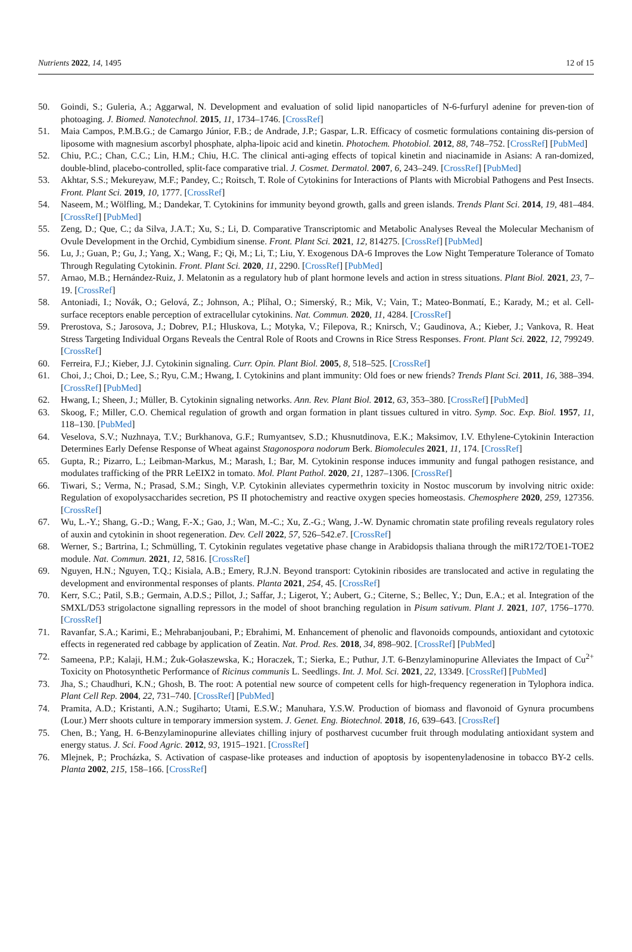Nutrients 2022, 14, 1495 12 of 15
50. Goindi, S.; Guleria, A.; Aggarwal, N. Development and evaluation of solid lipid nanoparticles of N-6-furfuryl adenine for preven-tion of photoaging. J. Biomed. Nanotechnol. 2015, 11, 1734–1746. [CrossRef]
51. Maia Campos, P.M.B.G.; de Camargo Júnior, F.B.; de Andrade, J.P.; Gaspar, L.R. Efficacy of cosmetic formulations containing dis-persion of liposome with magnesium ascorbyl phosphate, alpha-lipoic acid and kinetin. Photochem. Photobiol. 2012, 88, 748–752. [CrossRef] [PubMed]
52. Chiu, P.C.; Chan, C.C.; Lin, H.M.; Chiu, H.C. The clinical anti-aging effects of topical kinetin and niacinamide in Asians: A ran-domized, double-blind, placebo-controlled, split-face comparative trial. J. Cosmet. Dermatol. 2007, 6, 243–249. [CrossRef] [PubMed]
53. Akhtar, S.S.; Mekureyaw, M.F.; Pandey, C.; Roitsch, T. Role of Cytokinins for Interactions of Plants with Microbial Pathogens and Pest Insects. Front. Plant Sci. 2019, 10, 1777. [CrossRef]
54. Naseem, M.; Wölfling, M.; Dandekar, T. Cytokinins for immunity beyond growth, galls and green islands. Trends Plant Sci. 2014, 19, 481–484. [CrossRef] [PubMed]
55. Zeng, D.; Que, C.; da Silva, J.A.T.; Xu, S.; Li, D. Comparative Transcriptomic and Metabolic Analyses Reveal the Molecular Mechanism of Ovule Development in the Orchid, Cymbidium sinense. Front. Plant Sci. 2021, 12, 814275. [CrossRef] [PubMed]
56. Lu, J.; Guan, P.; Gu, J.; Yang, X.; Wang, F.; Qi, M.; Li, T.; Liu, Y. Exogenous DA-6 Improves the Low Night Temperature Tolerance of Tomato Through Regulating Cytokinin. Front. Plant Sci. 2020, 11, 2290. [CrossRef] [PubMed]
57. Arnao, M.B.; Hernández-Ruiz, J. Melatonin as a regulatory hub of plant hormone levels and action in stress situations. Plant Biol. 2021, 23, 7–19. [CrossRef]
58. Antoniadi, I.; Novák, O.; Gelová, Z.; Johnson, A.; Plíhal, O.; Simerský, R.; Mik, V.; Vain, T.; Mateo-Bonmatí, E.; Karady, M.; et al. Cell-surface receptors enable perception of extracellular cytokinins. Nat. Commun. 2020, 11, 4284. [CrossRef]
59. Prerostova, S.; Jarosova, J.; Dobrev, P.I.; Hluskova, L.; Motyka, V.; Filepova, R.; Knirsch, V.; Gaudinova, A.; Kieber, J.; Vankova, R. Heat Stress Targeting Individual Organs Reveals the Central Role of Roots and Crowns in Rice Stress Responses. Front. Plant Sci. 2022, 12, 799249. [CrossRef]
60. Ferreira, F.J.; Kieber, J.J. Cytokinin signaling. Curr. Opin. Plant Biol. 2005, 8, 518–525. [CrossRef]
61. Choi, J.; Choi, D.; Lee, S.; Ryu, C.M.; Hwang, I. Cytokinins and plant immunity: Old foes or new friends? Trends Plant Sci. 2011, 16, 388–394. [CrossRef] [PubMed]
62. Hwang, I.; Sheen, J.; Müller, B. Cytokinin signaling networks. Ann. Rev. Plant Biol. 2012, 63, 353–380. [CrossRef] [PubMed]
63. Skoog, F.; Miller, C.O. Chemical regulation of growth and organ formation in plant tissues cultured in vitro. Symp. Soc. Exp. Biol. 1957, 11, 118–130. [PubMed]
64. Veselova, S.V.; Nuzhnaya, T.V.; Burkhanova, G.F.; Rumyantsev, S.D.; Khusnutdinova, E.K.; Maksimov, I.V. Ethylene-Cytokinin Interaction Determines Early Defense Response of Wheat against Stagonospora nodorum Berk. Biomolecules 2021, 11, 174. [CrossRef]
65. Gupta, R.; Pizarro, L.; Leibman-Markus, M.; Marash, I.; Bar, M. Cytokinin response induces immunity and fungal pathogen resistance, and modulates trafficking of the PRR LeEIX2 in tomato. Mol. Plant Pathol. 2020, 21, 1287–1306. [CrossRef]
66. Tiwari, S.; Verma, N.; Prasad, S.M.; Singh, V.P. Cytokinin alleviates cypermethrin toxicity in Nostoc muscorum by involving nitric oxide: Regulation of exopolysaccharides secretion, PS II photochemistry and reactive oxygen species homeostasis. Chemosphere 2020, 259, 127356. [CrossRef]
67. Wu, L.-Y.; Shang, G.-D.; Wang, F.-X.; Gao, J.; Wan, M.-C.; Xu, Z.-G.; Wang, J.-W. Dynamic chromatin state profiling reveals regulatory roles of auxin and cytokinin in shoot regeneration. Dev. Cell 2022, 57, 526–542.e7. [CrossRef]
68. Werner, S.; Bartrina, I.; Schmülling, T. Cytokinin regulates vegetative phase change in Arabidopsis thaliana through the miR172/TOE1-TOE2 module. Nat. Commun. 2021, 12, 5816. [CrossRef]
69. Nguyen, H.N.; Nguyen, T.Q.; Kisiala, A.B.; Emery, R.J.N. Beyond transport: Cytokinin ribosides are translocated and active in regulating the development and environmental responses of plants. Planta 2021, 254, 45. [CrossRef]
70. Kerr, S.C.; Patil, S.B.; Germain, A.D.S.; Pillot, J.; Saffar, J.; Ligerot, Y.; Aubert, G.; Citerne, S.; Bellec, Y.; Dun, E.A.; et al. Integration of the SMXL/D53 strigolactone signalling repressors in the model of shoot branching regulation in Pisum sativum. Plant J. 2021, 107, 1756–1770. [CrossRef]
71. Ravanfar, S.A.; Karimi, E.; Mehrabanjoubani, P.; Ebrahimi, M. Enhancement of phenolic and flavonoids compounds, antioxidant and cytotoxic effects in regenerated red cabbage by application of Zeatin. Nat. Prod. Res. 2018, 34, 898–902. [CrossRef] [PubMed]
72. Sameena, P.P.; Kalaji, H.M.; Żuk-Gołaszewska, K.; Horaczek, T.; Sierka, E.; Puthur, J.T. 6-Benzylaminopurine Alleviates the Impact of Cu<sup>2+</sup> Toxicity on Photosynthetic Performance of Ricinus communis L. Seedlings. Int. J. Mol. Sci. 2021, 22, 13349. [CrossRef] [PubMed]
73. Jha, S.; Chaudhuri, K.N.; Ghosh, B. The root: A potential new source of competent cells for high-frequency regeneration in Tylophora indica. Plant Cell Rep. 2004, 22, 731–740. [CrossRef] [PubMed]
74. Pramita, A.D.; Kristanti, A.N.; Sugiharto; Utami, E.S.W.; Manuhara, Y.S.W. Production of biomass and flavonoid of Gynura procumbens (Lour.) Merr shoots culture in temporary immersion system. J. Genet. Eng. Biotechnol. 2018, 16, 639–643. [CrossRef]
75. Chen, B.; Yang, H. 6-Benzylaminopurine alleviates chilling injury of postharvest cucumber fruit through modulating antioxidant system and energy status. J. Sci. Food Agric. 2012, 93, 1915–1921. [CrossRef]
76. Mlejnek, P.; Procházka, S. Activation of caspase-like proteases and induction of apoptosis by isopentenyladenosine in tobacco BY-2 cells. Planta 2002, 215, 158–166. [CrossRef]